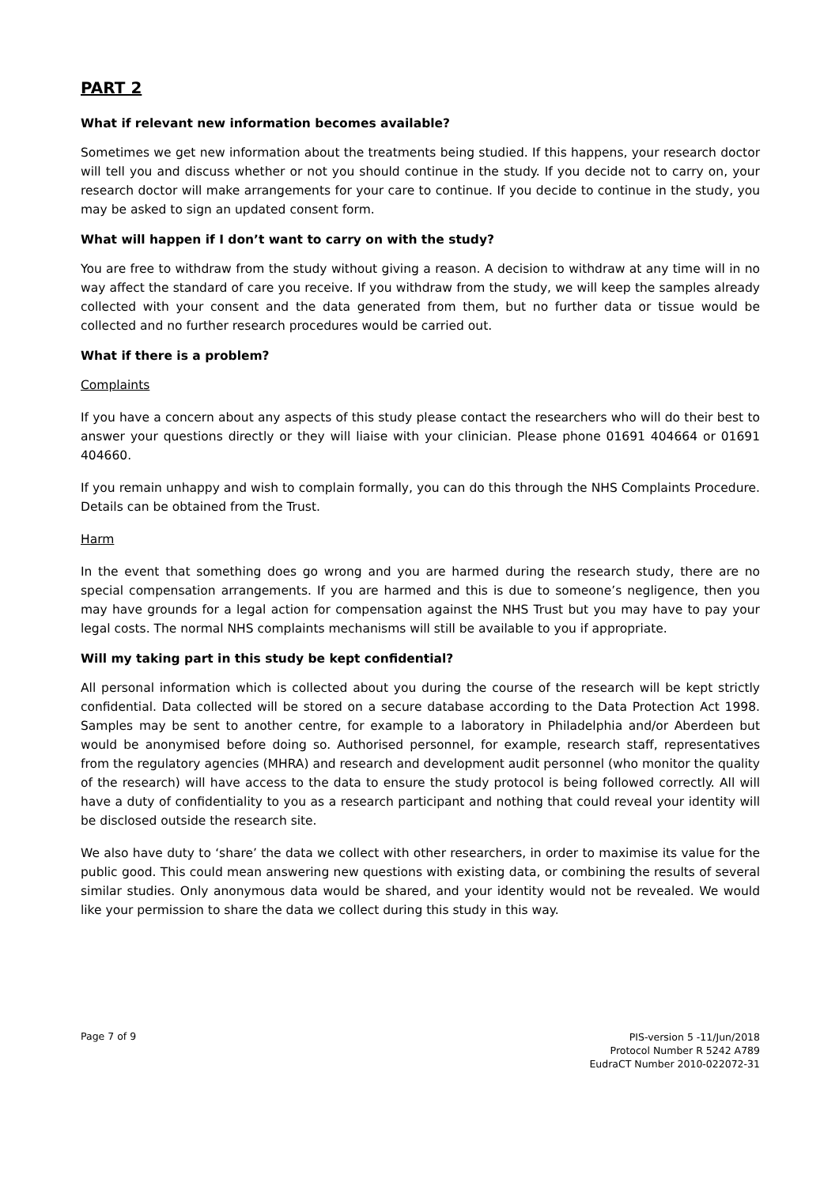PART 2
What if relevant new information becomes available?
Sometimes we get new information about the treatments being studied. If this happens, your research doctor will tell you and discuss whether or not you should continue in the study. If you decide not to carry on, your research doctor will make arrangements for your care to continue. If you decide to continue in the study, you may be asked to sign an updated consent form.
What will happen if I don’t want to carry on with the study?
You are free to withdraw from the study without giving a reason. A decision to withdraw at any time will in no way affect the standard of care you receive. If you withdraw from the study, we will keep the samples already collected with your consent and the data generated from them, but no further data or tissue would be collected and no further research procedures would be carried out.
What if there is a problem?
Complaints
If you have a concern about any aspects of this study please contact the researchers who will do their best to answer your questions directly or they will liaise with your clinician. Please phone 01691 404664 or 01691 404660.
If you remain unhappy and wish to complain formally, you can do this through the NHS Complaints Procedure. Details can be obtained from the Trust.
Harm
In the event that something does go wrong and you are harmed during the research study, there are no special compensation arrangements. If you are harmed and this is due to someone’s negligence, then you may have grounds for a legal action for compensation against the NHS Trust but you may have to pay your legal costs. The normal NHS complaints mechanisms will still be available to you if appropriate.
Will my taking part in this study be kept confidential?
All personal information which is collected about you during the course of the research will be kept strictly confidential. Data collected will be stored on a secure database according to the Data Protection Act 1998. Samples may be sent to another centre, for example to a laboratory in Philadelphia and/or Aberdeen but would be anonymised before doing so. Authorised personnel, for example, research staff, representatives from the regulatory agencies (MHRA) and research and development audit personnel (who monitor the quality of the research) will have access to the data to ensure the study protocol is being followed correctly. All will have a duty of confidentiality to you as a research participant and nothing that could reveal your identity will be disclosed outside the research site.
We also have duty to ‘share’ the data we collect with other researchers, in order to maximise its value for the public good. This could mean answering new questions with existing data, or combining the results of several similar studies. Only anonymous data would be shared, and your identity would not be revealed. We would like your permission to share the data we collect during this study in this way.
Page 7 of 9
PIS-version 5 -11/Jun/2018
Protocol Number R 5242 A789
EudraCT Number 2010-022072-31